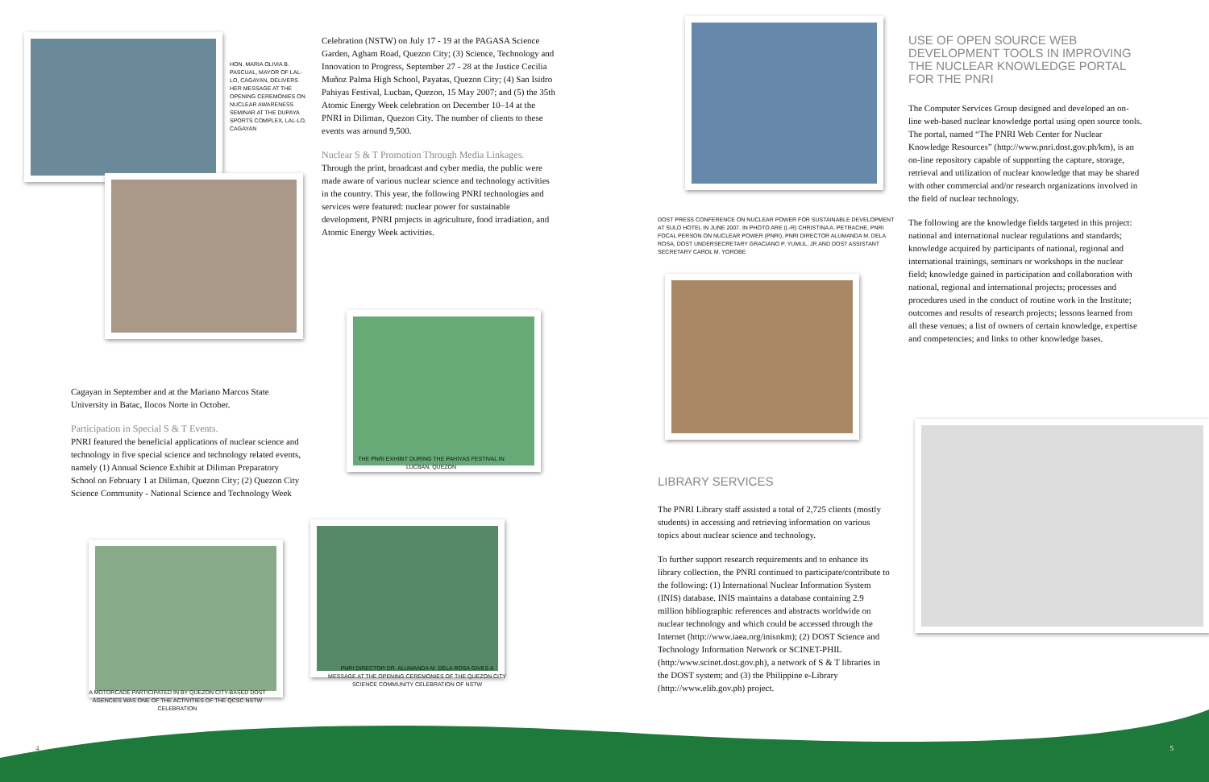HON. MARIA OLIVIA B. PASCUAL, MAYOR OF LAL-LO, CAGAYAN, DELIVERS HER MESSAGE AT THE OPENING CEREMONIES ON NUCLEAR AWARENESS SEMINAR AT THE DUPAYA SPORTS COMPLEX, LAL-LO, CAGAYAN
Celebration (NSTW) on July 17 - 19 at the PAGASA Science Garden, Agham Road, Quezon City; (3) Science, Technology and Innovation to Progress, September 27 - 28 at the Justice Cecilia Muñoz Palma High School, Payatas, Quezon City; (4) San Isidro Pahiyas Festival, Lucban, Quezon, 15 May 2007; and (5) the 35th Atomic Energy Week celebration on December 10–14 at the PNRI in Diliman, Quezon City. The number of clients to these events was around 9,500.
Nuclear S & T Promotion Through Media Linkages.
Through the print, broadcast and cyber media, the public were made aware of various nuclear science and technology activities in the country. This year, the following PNRI technologies and services were featured: nuclear power for sustainable development, PNRI projects in agriculture, food irradiation, and Atomic Energy Week activities.
THE PNRI EXHIBIT DURING THE PAHIYAS FESTIVAL IN LUCBAN, QUEZON
Cagayan in September and at the Mariano Marcos State University in Batac, Ilocos Norte in October.
Participation in Special S & T Events.
PNRI featured the beneficial applications of nuclear science and technology in five special science and technology related events, namely (1) Annual Science Exhibit at Diliman Preparatory School on February 1 at Diliman, Quezon City; (2) Quezon City Science Community - National Science and Technology Week
A MOTORCADE PARTICIPATED IN BY QUEZON CITY-BASED DOST AGENCIES WAS ONE OF THE ACTIVITIES OF THE QCSC NSTW CELEBRATION
PNRI DIRECTOR DR. ALUMANDA M. DELA ROSA GIVES A MESSAGE AT THE OPENING CEREMONIES OF THE QUEZON CITY SCIENCE COMMUNITY CELEBRATION OF NSTW
DOST PRESS CONFERENCE ON NUCLEAR POWER FOR SUSTAINABLE DEVELOPMENT AT SULO HOTEL IN JUNE 2007. IN PHOTO ARE (L-R) CHRISTINA A. PETRACHE, PNRI FOCAL PERSON ON NUCLEAR POWER (PNRI), PNRI DIRECTOR ALUMANDA M. DELA ROSA, DOST UNDERSECRETARY GRACIANO P. YUMUL, JR AND DOST ASSISTANT SECRETARY CAROL M. YOROBE
LIBRARY SERVICES
The PNRI Library staff assisted a total of 2,725 clients (mostly students) in accessing and retrieving information on various topics about nuclear science and technology.
To further support research requirements and to enhance its library collection, the PNRI continued to participate/contribute to the following: (1) International Nuclear Information System (INIS) database. INIS maintains a database containing 2.9 million bibliographic references and abstracts worldwide on nuclear technology and which could be accessed through the Internet (http://www.iaea.org/inisnkm); (2) DOST Science and Technology Information Network or SCINET-PHIL (http:/www.scinet.dost.gov.ph), a network of S & T libraries in the DOST system; and (3) the Philippine e-Library (http://www.elib.gov.ph) project.
USE OF OPEN SOURCE WEB DEVELOPMENT TOOLS IN IMPROVING THE NUCLEAR KNOWLEDGE PORTAL FOR THE PNRI
The Computer Services Group designed and developed an on-line web-based nuclear knowledge portal using open source tools. The portal, named “The PNRI Web Center for Nuclear Knowledge Resources” (http://www.pnri.dost.gov.ph/km), is an on-line repository capable of supporting the capture, storage, retrieval and utilization of nuclear knowledge that may be shared with other commercial and/or research organizations involved in the field of nuclear technology.
The following are the knowledge fields targeted in this project: national and international nuclear regulations and standards; knowledge acquired by participants of national, regional and international trainings, seminars or workshops in the nuclear field; knowledge gained in participation and collaboration with national, regional and international projects; processes and procedures used in the conduct of routine work in the Institute; outcomes and results of research projects; lessons learned from all these venues; a list of owners of certain knowledge, expertise and competencies; and links to other knowledge bases.
4 5